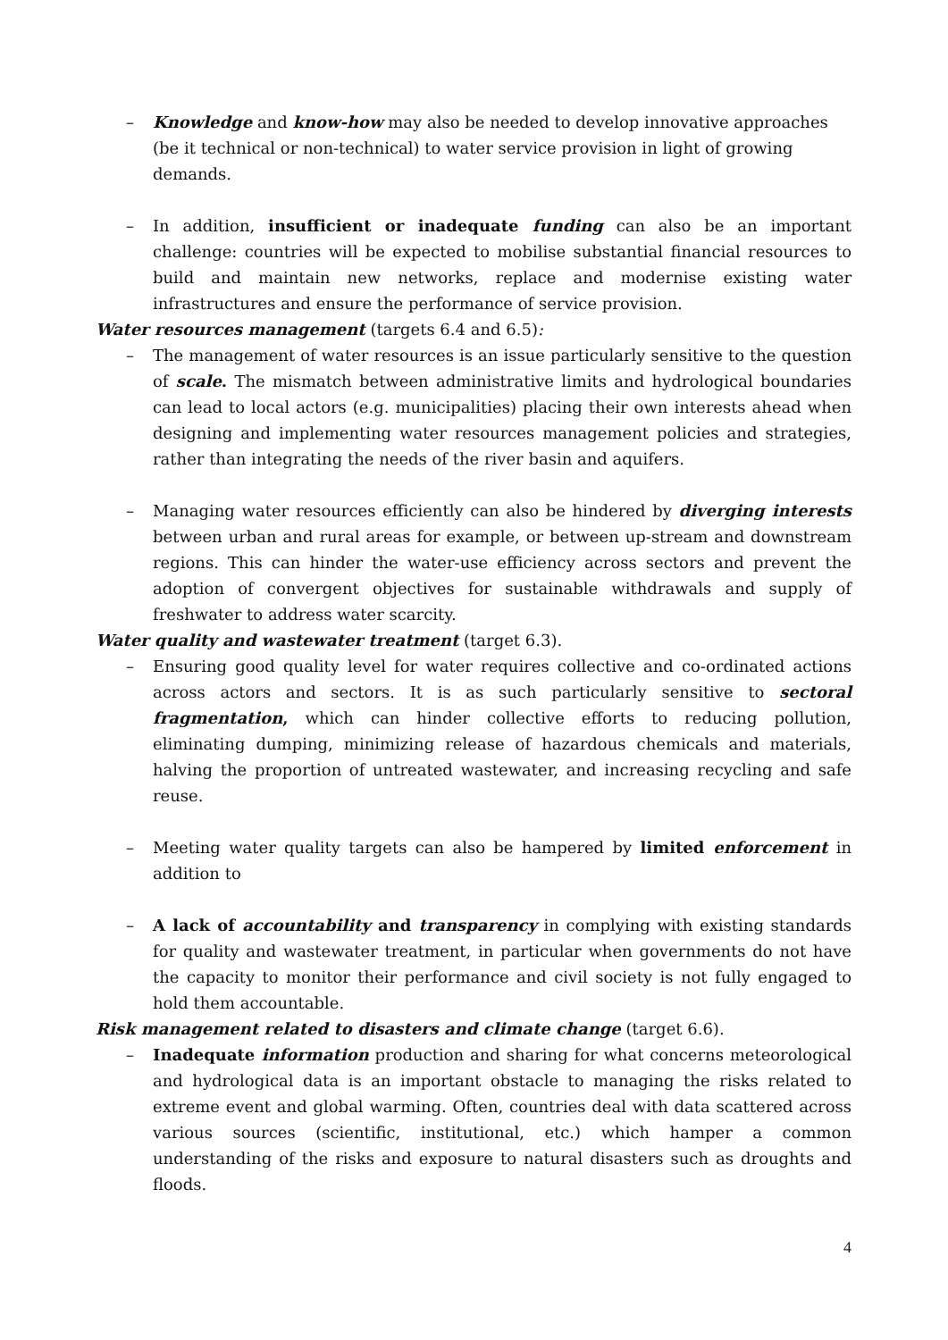– Knowledge and know-how may also be needed to develop innovative approaches (be it technical or non-technical) to water service provision in light of growing demands.
– In addition, insufficient or inadequate funding can also be an important challenge: countries will be expected to mobilise substantial financial resources to build and maintain new networks, replace and modernise existing water infrastructures and ensure the performance of service provision.
Water resources management (targets 6.4 and 6.5):
– The management of water resources is an issue particularly sensitive to the question of scale. The mismatch between administrative limits and hydrological boundaries can lead to local actors (e.g. municipalities) placing their own interests ahead when designing and implementing water resources management policies and strategies, rather than integrating the needs of the river basin and aquifers.
– Managing water resources efficiently can also be hindered by diverging interests between urban and rural areas for example, or between up-stream and downstream regions. This can hinder the water-use efficiency across sectors and prevent the adoption of convergent objectives for sustainable withdrawals and supply of freshwater to address water scarcity.
Water quality and wastewater treatment (target 6.3).
– Ensuring good quality level for water requires collective and co-ordinated actions across actors and sectors. It is as such particularly sensitive to sectoral fragmentation, which can hinder collective efforts to reducing pollution, eliminating dumping, minimizing release of hazardous chemicals and materials, halving the proportion of untreated wastewater, and increasing recycling and safe reuse.
– Meeting water quality targets can also be hampered by limited enforcement in addition to
– A lack of accountability and transparency in complying with existing standards for quality and wastewater treatment, in particular when governments do not have the capacity to monitor their performance and civil society is not fully engaged to hold them accountable.
Risk management related to disasters and climate change (target 6.6).
– Inadequate information production and sharing for what concerns meteorological and hydrological data is an important obstacle to managing the risks related to extreme event and global warming. Often, countries deal with data scattered across various sources (scientific, institutional, etc.) which hamper a common understanding of the risks and exposure to natural disasters such as droughts and floods.
4